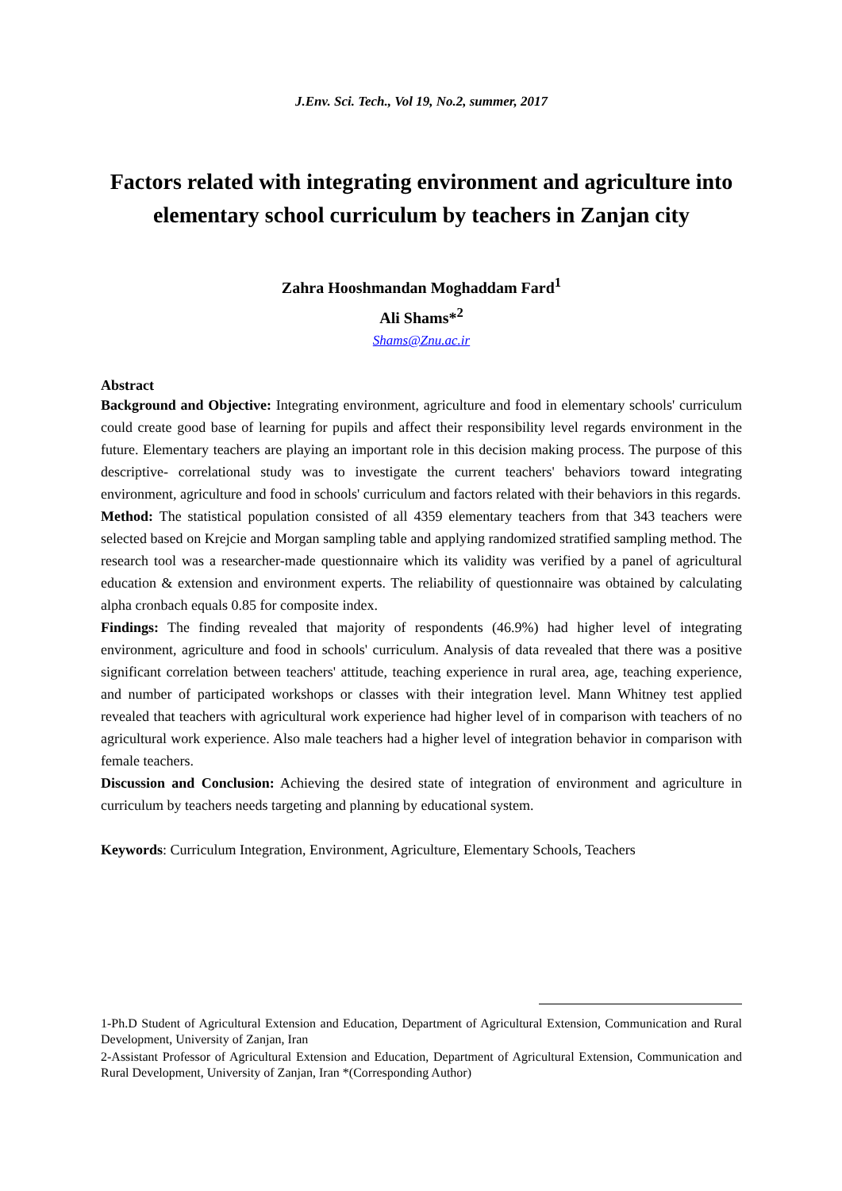J.Env. Sci. Tech., Vol 19, No.2, summer, 2017
Factors related with integrating environment and agriculture into elementary school curriculum by teachers in Zanjan city
Zahra Hooshmandan Moghaddam Fard<sup>1</sup>
Ali Shams*<sup>2</sup>
Shams@Znu.ac.ir
Abstract
Background and Objective: Integrating environment, agriculture and food in elementary schools' curriculum could create good base of learning for pupils and affect their responsibility level regards environment in the future. Elementary teachers are playing an important role in this decision making process. The purpose of this descriptive- correlational study was to investigate the current teachers' behaviors toward integrating environment, agriculture and food in schools' curriculum and factors related with their behaviors in this regards.
Method: The statistical population consisted of all 4359 elementary teachers from that 343 teachers were selected based on Krejcie and Morgan sampling table and applying randomized stratified sampling method. The research tool was a researcher-made questionnaire which its validity was verified by a panel of agricultural education & extension and environment experts. The reliability of questionnaire was obtained by calculating alpha cronbach equals 0.85 for composite index.
Findings: The finding revealed that majority of respondents (46.9%) had higher level of integrating environment, agriculture and food in schools' curriculum. Analysis of data revealed that there was a positive significant correlation between teachers' attitude, teaching experience in rural area, age, teaching experience, and number of participated workshops or classes with their integration level. Mann Whitney test applied revealed that teachers with agricultural work experience had higher level of in comparison with teachers of no agricultural work experience. Also male teachers had a higher level of integration behavior in comparison with female teachers.
Discussion and Conclusion: Achieving the desired state of integration of environment and agriculture in curriculum by teachers needs targeting and planning by educational system.
Keywords: Curriculum Integration, Environment, Agriculture, Elementary Schools, Teachers
1-Ph.D Student of Agricultural Extension and Education, Department of Agricultural Extension, Communication and Rural Development, University of Zanjan, Iran
2-Assistant Professor of Agricultural Extension and Education, Department of Agricultural Extension, Communication and Rural Development, University of Zanjan, Iran *(Corresponding Author)